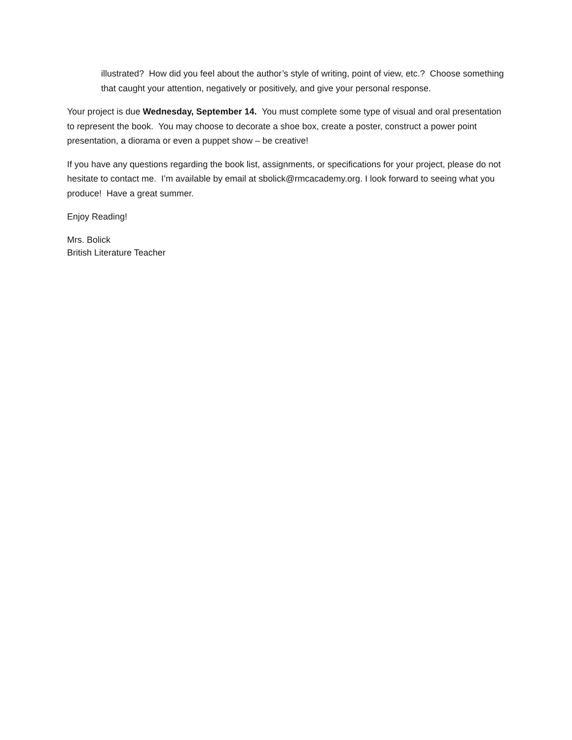illustrated? How did you feel about the author’s style of writing, point of view, etc.? Choose something that caught your attention, negatively or positively, and give your personal response.
Your project is due Wednesday, September 14. You must complete some type of visual and oral presentation to represent the book. You may choose to decorate a shoe box, create a poster, construct a power point presentation, a diorama or even a puppet show – be creative!
If you have any questions regarding the book list, assignments, or specifications for your project, please do not hesitate to contact me. I’m available by email at sbolick@rmcacademy.org. I look forward to seeing what you produce! Have a great summer.
Enjoy Reading!
Mrs. Bolick
British Literature Teacher